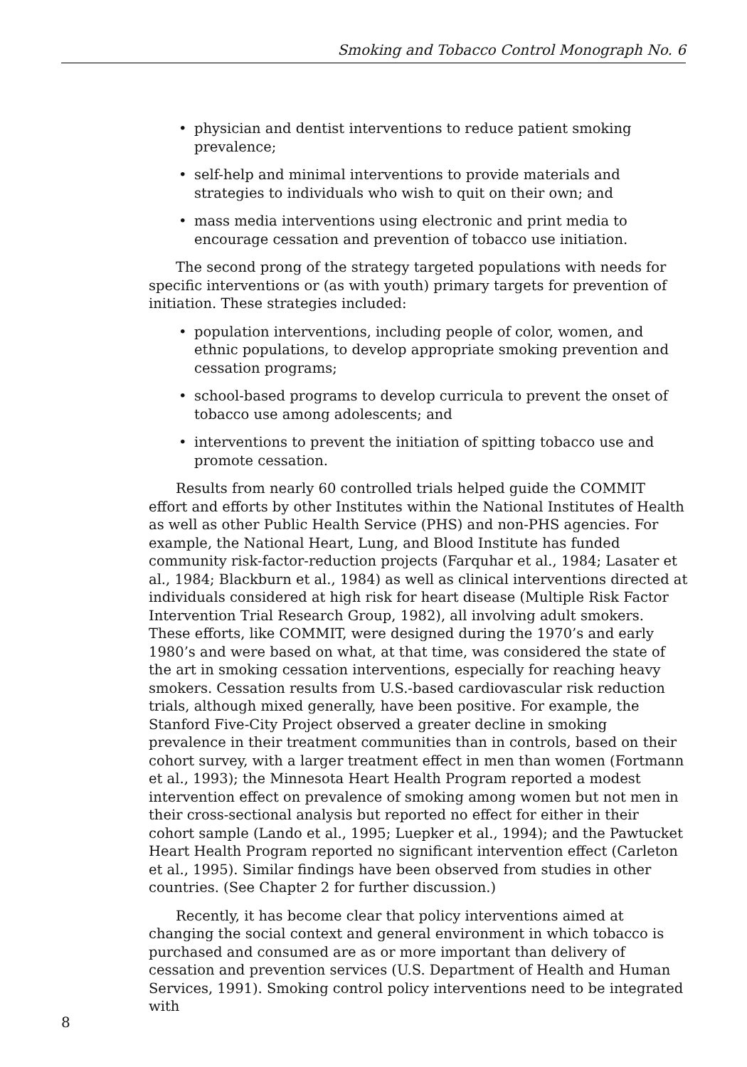Smoking and Tobacco Control Monograph No. 6
• physician and dentist interventions to reduce patient smoking prevalence;
• self-help and minimal interventions to provide materials and strategies to individuals who wish to quit on their own; and
• mass media interventions using electronic and print media to encourage cessation and prevention of tobacco use initiation.
The second prong of the strategy targeted populations with needs for specific interventions or (as with youth) primary targets for prevention of initiation. These strategies included:
• population interventions, including people of color, women, and ethnic populations, to develop appropriate smoking prevention and cessation programs;
• school-based programs to develop curricula to prevent the onset of tobacco use among adolescents; and
• interventions to prevent the initiation of spitting tobacco use and promote cessation.
Results from nearly 60 controlled trials helped guide the COMMIT effort and efforts by other Institutes within the National Institutes of Health as well as other Public Health Service (PHS) and non-PHS agencies. For example, the National Heart, Lung, and Blood Institute has funded community risk-factor-reduction projects (Farquhar et al., 1984; Lasater et al., 1984; Blackburn et al., 1984) as well as clinical interventions directed at individuals considered at high risk for heart disease (Multiple Risk Factor Intervention Trial Research Group, 1982), all involving adult smokers. These efforts, like COMMIT, were designed during the 1970’s and early 1980’s and were based on what, at that time, was considered the state of the art in smoking cessation interventions, especially for reaching heavy smokers. Cessation results from U.S.-based cardiovascular risk reduction trials, although mixed generally, have been positive. For example, the Stanford Five-City Project observed a greater decline in smoking prevalence in their treatment communities than in controls, based on their cohort survey, with a larger treatment effect in men than women (Fortmann et al., 1993); the Minnesota Heart Health Program reported a modest intervention effect on prevalence of smoking among women but not men in their cross-sectional analysis but reported no effect for either in their cohort sample (Lando et al., 1995; Luepker et al., 1994); and the Pawtucket Heart Health Program reported no significant intervention effect (Carleton et al., 1995). Similar findings have been observed from studies in other countries. (See Chapter 2 for further discussion.)
Recently, it has become clear that policy interventions aimed at changing the social context and general environment in which tobacco is purchased and consumed are as or more important than delivery of cessation and prevention services (U.S. Department of Health and Human Services, 1991). Smoking control policy interventions need to be integrated with
8